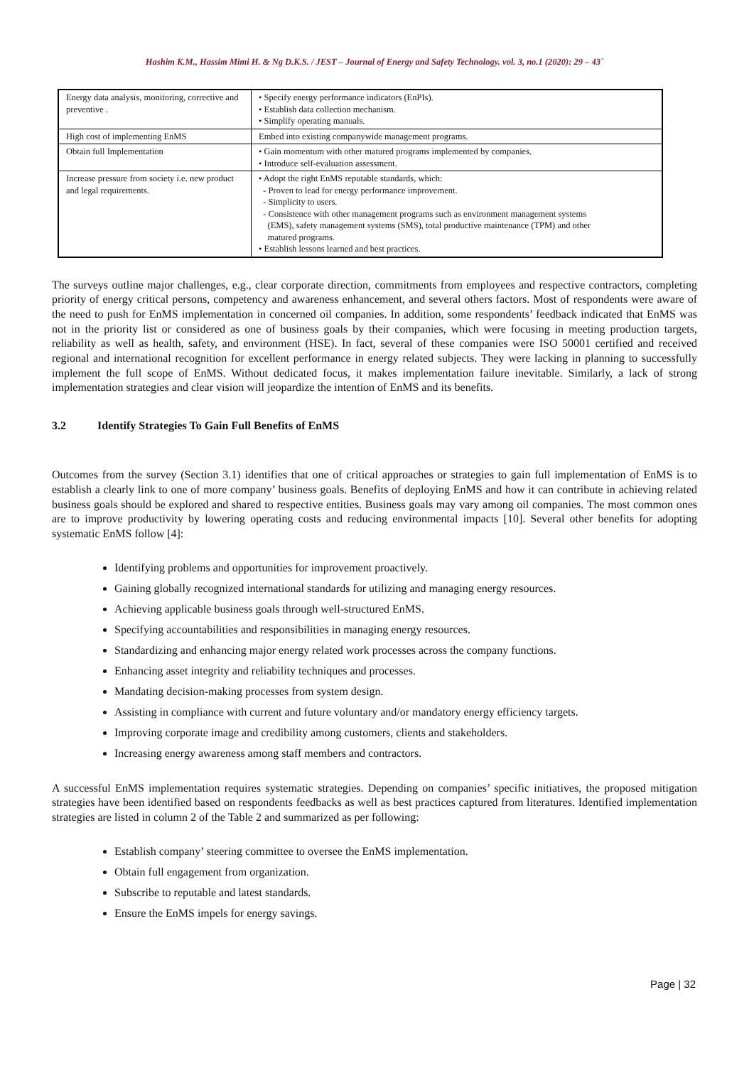Hashim K.M., Hassim Mimi H. & Ng D.K.S. / JEST – Journal of Energy and Safety Technology. vol. 3, no.1 (2020): 29 – 43`
| Energy data analysis, monitoring, corrective and preventive . | • Specify energy performance indicators (EnPIs). • Establish data collection mechanism. • Simplify operating manuals. |
| High cost of implementing EnMS | Embed into existing companywide management programs. |
| Obtain full Implementation | • Gain momentum with other matured programs implemented by companies. • Introduce self-evaluation assessment. |
| Increase pressure from society i.e. new product and legal requirements. | • Adopt the right EnMS reputable standards, which: - Proven to lead for energy performance improvement. - Simplicity to users. - Consistence with other management programs such as environment management systems (EMS), safety management systems (SMS), total productive maintenance (TPM) and other matured programs. • Establish lessons learned and best practices. |
The surveys outline major challenges, e.g., clear corporate direction, commitments from employees and respective contractors, completing priority of energy critical persons, competency and awareness enhancement, and several others factors. Most of respondents were aware of the need to push for EnMS implementation in concerned oil companies. In addition, some respondents’ feedback indicated that EnMS was not in the priority list or considered as one of business goals by their companies, which were focusing in meeting production targets, reliability as well as health, safety, and environment (HSE). In fact, several of these companies were ISO 50001 certified and received regional and international recognition for excellent performance in energy related subjects. They were lacking in planning to successfully implement the full scope of EnMS. Without dedicated focus, it makes implementation failure inevitable. Similarly, a lack of strong implementation strategies and clear vision will jeopardize the intention of EnMS and its benefits.
3.2 Identify Strategies To Gain Full Benefits of EnMS
Outcomes from the survey (Section 3.1) identifies that one of critical approaches or strategies to gain full implementation of EnMS is to establish a clearly link to one of more company’ business goals. Benefits of deploying EnMS and how it can contribute in achieving related business goals should be explored and shared to respective entities. Business goals may vary among oil companies. The most common ones are to improve productivity by lowering operating costs and reducing environmental impacts [10]. Several other benefits for adopting systematic EnMS follow [4]:
Identifying problems and opportunities for improvement proactively.
Gaining globally recognized international standards for utilizing and managing energy resources.
Achieving applicable business goals through well-structured EnMS.
Specifying accountabilities and responsibilities in managing energy resources.
Standardizing and enhancing major energy related work processes across the company functions.
Enhancing asset integrity and reliability techniques and processes.
Mandating decision-making processes from system design.
Assisting in compliance with current and future voluntary and/or mandatory energy efficiency targets.
Improving corporate image and credibility among customers, clients and stakeholders.
Increasing energy awareness among staff members and contractors.
A successful EnMS implementation requires systematic strategies. Depending on companies’ specific initiatives, the proposed mitigation strategies have been identified based on respondents feedbacks as well as best practices captured from literatures. Identified implementation strategies are listed in column 2 of the Table 2 and summarized as per following:
Establish company’ steering committee to oversee the EnMS implementation.
Obtain full engagement from organization.
Subscribe to reputable and latest standards.
Ensure the EnMS impels for energy savings.
Page | 32